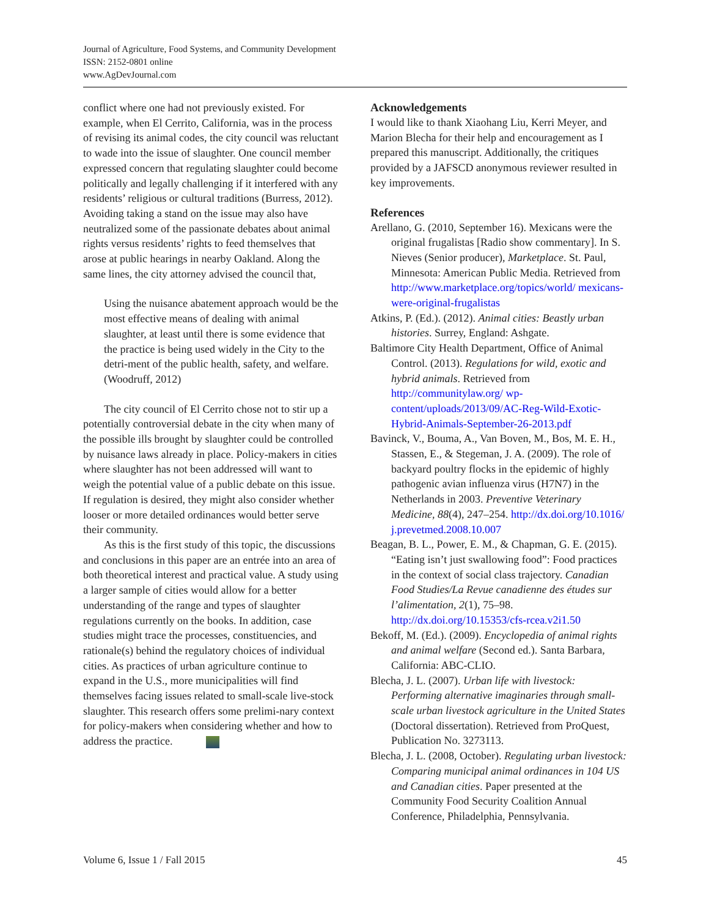Journal of Agriculture, Food Systems, and Community Development
ISSN: 2152-0801 online
www.AgDevJournal.com
conflict where one had not previously existed. For example, when El Cerrito, California, was in the process of revising its animal codes, the city council was reluctant to wade into the issue of slaughter. One council member expressed concern that regulating slaughter could become politically and legally challenging if it interfered with any residents’ religious or cultural traditions (Burress, 2012). Avoiding taking a stand on the issue may also have neutralized some of the passionate debates about animal rights versus residents’ rights to feed themselves that arose at public hearings in nearby Oakland. Along the same lines, the city attorney advised the council that,
Using the nuisance abatement approach would be the most effective means of dealing with animal slaughter, at least until there is some evidence that the practice is being used widely in the City to the detri-ment of the public health, safety, and welfare. (Woodruff, 2012)
The city council of El Cerrito chose not to stir up a potentially controversial debate in the city when many of the possible ills brought by slaughter could be controlled by nuisance laws already in place. Policy-makers in cities where slaughter has not been addressed will want to weigh the potential value of a public debate on this issue. If regulation is desired, they might also consider whether looser or more detailed ordinances would better serve their community.
As this is the first study of this topic, the discussions and conclusions in this paper are an entrée into an area of both theoretical interest and practical value. A study using a larger sample of cities would allow for a better understanding of the range and types of slaughter regulations currently on the books. In addition, case studies might trace the processes, constituencies, and rationale(s) behind the regulatory choices of individual cities. As practices of urban agriculture continue to expand in the U.S., more municipalities will find themselves facing issues related to small-scale live-stock slaughter. This research offers some prelimi-nary context for policy-makers when considering whether and how to address the practice.
Acknowledgements
I would like to thank Xiaohang Liu, Kerri Meyer, and Marion Blecha for their help and encouragement as I prepared this manuscript. Additionally, the critiques provided by a JAFSCD anonymous reviewer resulted in key improvements.
References
Arellano, G. (2010, September 16). Mexicans were the original frugalistas [Radio show commentary]. In S. Nieves (Senior producer), Marketplace. St. Paul, Minnesota: American Public Media. Retrieved from http://www.marketplace.org/topics/world/ mexicans-were-original-frugalistas
Atkins, P. (Ed.). (2012). Animal cities: Beastly urban histories. Surrey, England: Ashgate.
Baltimore City Health Department, Office of Animal Control. (2013). Regulations for wild, exotic and hybrid animals. Retrieved from http://communitylaw.org/ wp-content/uploads/2013/09/AC-Reg-Wild-Exotic-Hybrid-Animals-September-26-2013.pdf
Bavinck, V., Bouma, A., Van Boven, M., Bos, M. E. H., Stassen, E., & Stegeman, J. A. (2009). The role of backyard poultry flocks in the epidemic of highly pathogenic avian influenza virus (H7N7) in the Netherlands in 2003. Preventive Veterinary Medicine, 88(4), 247–254. http://dx.doi.org/10.1016/ j.prevetmed.2008.10.007
Beagan, B. L., Power, E. M., & Chapman, G. E. (2015). “Eating isn’t just swallowing food”: Food practices in the context of social class trajectory. Canadian Food Studies/La Revue canadienne des études sur l’alimentation, 2(1), 75–98. http://dx.doi.org/10.15353/cfs-rcea.v2i1.50
Bekoff, M. (Ed.). (2009). Encyclopedia of animal rights and animal welfare (Second ed.). Santa Barbara, California: ABC-CLIO.
Blecha, J. L. (2007). Urban life with livestock: Performing alternative imaginaries through small-scale urban livestock agriculture in the United States (Doctoral dissertation). Retrieved from ProQuest, Publication No. 3273113.
Blecha, J. L. (2008, October). Regulating urban livestock: Comparing municipal animal ordinances in 104 US and Canadian cities. Paper presented at the Community Food Security Coalition Annual Conference, Philadelphia, Pennsylvania.
Volume 6, Issue 1 / Fall 2015 45